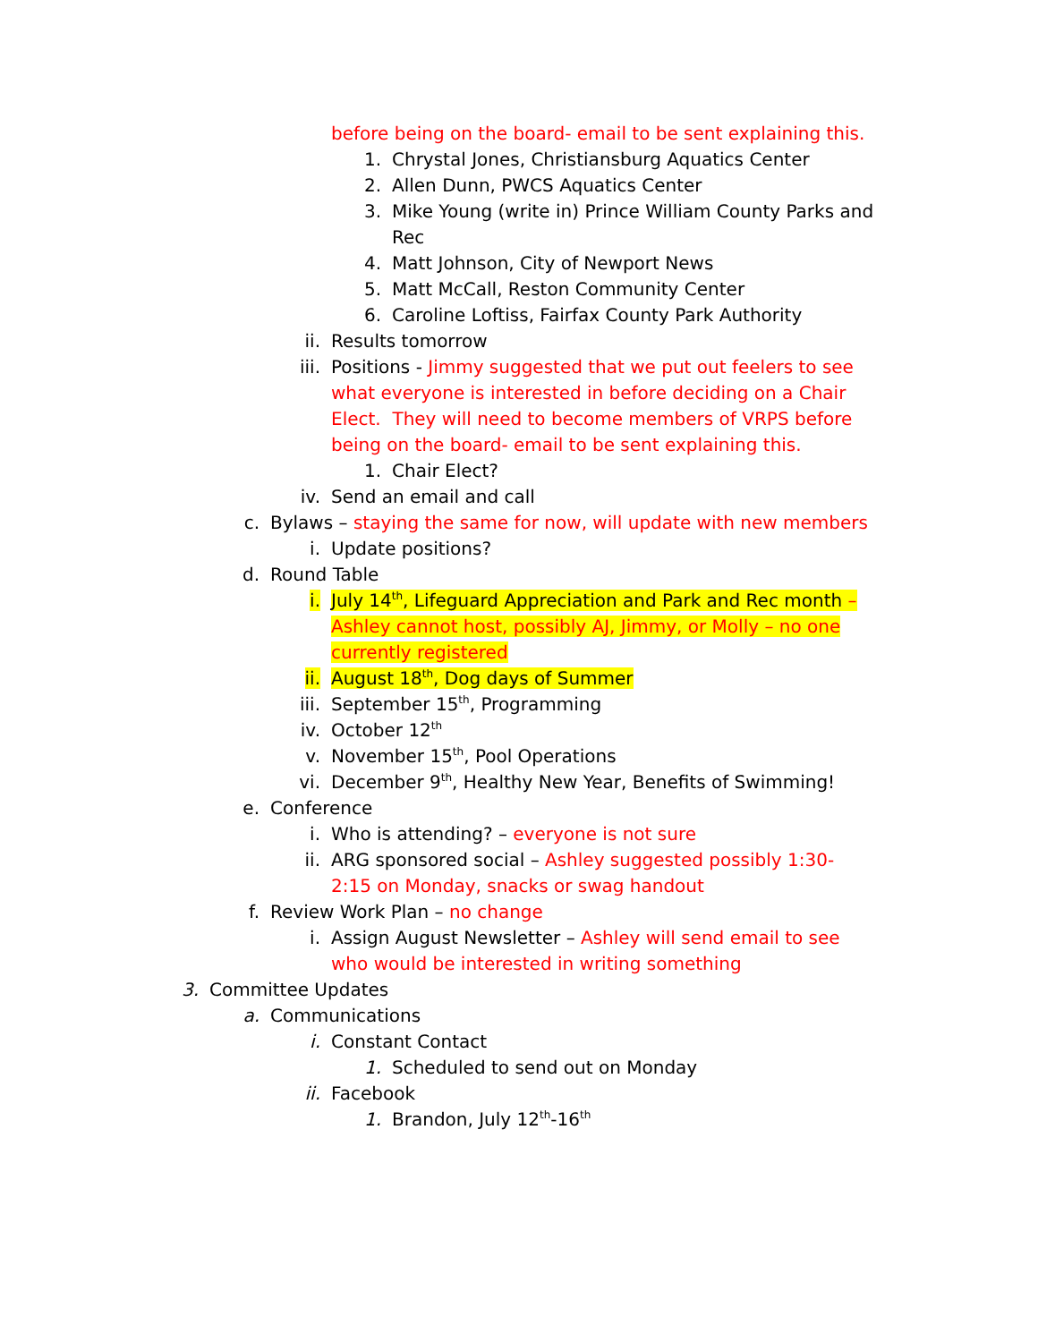before being on the board- email to be sent explaining this.
1. Chrystal Jones, Christiansburg Aquatics Center
2. Allen Dunn, PWCS Aquatics Center
3. Mike Young (write in) Prince William County Parks and Rec
4. Matt Johnson, City of Newport News
5. Matt McCall, Reston Community Center
6. Caroline Loftiss, Fairfax County Park Authority
ii. Results tomorrow
iii. Positions - Jimmy suggested that we put out feelers to see what everyone is interested in before deciding on a Chair Elect. They will need to become members of VRPS before being on the board- email to be sent explaining this.
1. Chair Elect?
iv. Send an email and call
c. Bylaws – staying the same for now, will update with new members
i. Update positions?
d. Round Table
i. July 14<sup>th</sup>, Lifeguard Appreciation and Park and Rec month – Ashley cannot host, possibly AJ, Jimmy, or Molly – no one currently registered
ii. August 18<sup>th</sup>, Dog days of Summer
iii. September 15<sup>th</sup>, Programming
iv. October 12<sup>th</sup>
v. November 15<sup>th</sup>, Pool Operations
vi. December 9<sup>th</sup>, Healthy New Year, Benefits of Swimming!
e. Conference
i. Who is attending? – everyone is not sure
ii. ARG sponsored social – Ashley suggested possibly 1:30-2:15 on Monday, snacks or swag handout
f. Review Work Plan – no change
i. Assign August Newsletter – Ashley will send email to see who would be interested in writing something
3. Committee Updates
a. Communications
i. Constant Contact
1. Scheduled to send out on Monday
ii. Facebook
1. Brandon, July 12<sup>th</sup>-16<sup>th</sup>